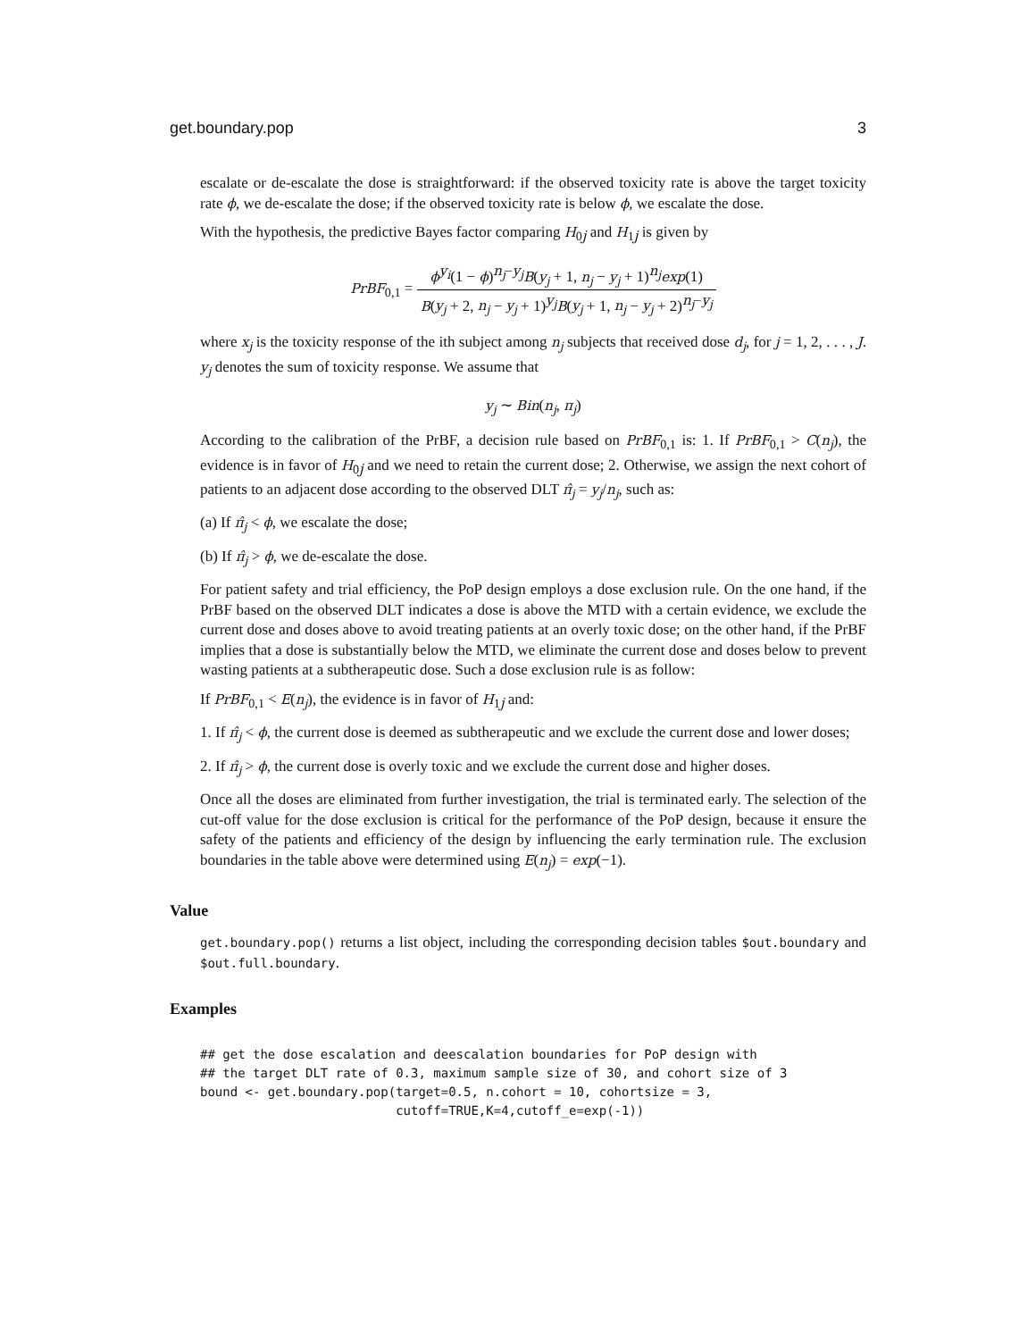get.boundary.pop 3
escalate or de-escalate the dose is straightforward: if the observed toxicity rate is above the target toxicity rate ϕ, we de-escalate the dose; if the observed toxicity rate is below ϕ, we escalate the dose.
With the hypothesis, the predictive Bayes factor comparing H<sub>0j</sub> and H<sub>1j</sub> is given by
PrBF<sub>0,1</sub> = ϕ<sup>y<sub>i</sub></sup>(1 − ϕ)<sup>n<sub>j</sub>−y<sub>j</sub></sup>B(y<sub>j</sub> + 1, n<sub>j</sub> − y<sub>j</sub> + 1)<sup>n<sub>j</sub></sup>exp(1) B(y<sub>j</sub> + 2, n<sub>j</sub> − y<sub>j</sub> + 1)<sup>y<sub>j</sub></sup>B(y<sub>j</sub> + 1, n<sub>j</sub> − y<sub>j</sub> + 2)<sup>n<sub>j</sub>−y<sub>j</sub></sup>
where x<sub>j</sub> is the toxicity response of the ith subject among n<sub>j</sub> subjects that received dose d<sub>j</sub>, for j = 1, 2, . . . , J. y<sub>j</sub> denotes the sum of toxicity response. We assume that
y<sub>j</sub> ∼ Bin(n<sub>j</sub>, π<sub>j</sub>)
According to the calibration of the PrBF, a decision rule based on PrBF<sub>0,1</sub> is: 1. If PrBF<sub>0,1</sub> > C(n<sub>j</sub>), the evidence is in favor of H<sub>0j</sub> and we need to retain the current dose; 2. Otherwise, we assign the next cohort of patients to an adjacent dose according to the observed DLT π̂<sub>j</sub> = y<sub>j</sub>/n<sub>j</sub>, such as:
(a) If π̂<sub>j</sub> < ϕ, we escalate the dose;
(b) If π̂<sub>j</sub> > ϕ, we de-escalate the dose.
For patient safety and trial efficiency, the PoP design employs a dose exclusion rule. On the one hand, if the PrBF based on the observed DLT indicates a dose is above the MTD with a certain evidence, we exclude the current dose and doses above to avoid treating patients at an overly toxic dose; on the other hand, if the PrBF implies that a dose is substantially below the MTD, we eliminate the current dose and doses below to prevent wasting patients at a subtherapeutic dose. Such a dose exclusion rule is as follow:
If PrBF<sub>0,1</sub> < E(n<sub>j</sub>), the evidence is in favor of H<sub>1j</sub> and:
1. If π̂<sub>j</sub> < ϕ, the current dose is deemed as subtherapeutic and we exclude the current dose and lower doses;
2. If π̂<sub>j</sub> > ϕ, the current dose is overly toxic and we exclude the current dose and higher doses.
Once all the doses are eliminated from further investigation, the trial is terminated early. The selection of the cut-off value for the dose exclusion is critical for the performance of the PoP design, because it ensure the safety of the patients and efficiency of the design by influencing the early termination rule. The exclusion boundaries in the table above were determined using E(n<sub>j</sub>) = exp(−1).
Value
get.boundary.pop() returns a list object, including the corresponding decision tables $out.boundary and $out.full.boundary.
Examples
## get the dose escalation and deescalation boundaries for PoP design with
## the target DLT rate of 0.3, maximum sample size of 30, and cohort size of 3
bound <- get.boundary.pop(target=0.5, n.cohort = 10, cohortsize = 3,
                          cutoff=TRUE,K=4,cutoff_e=exp(-1))